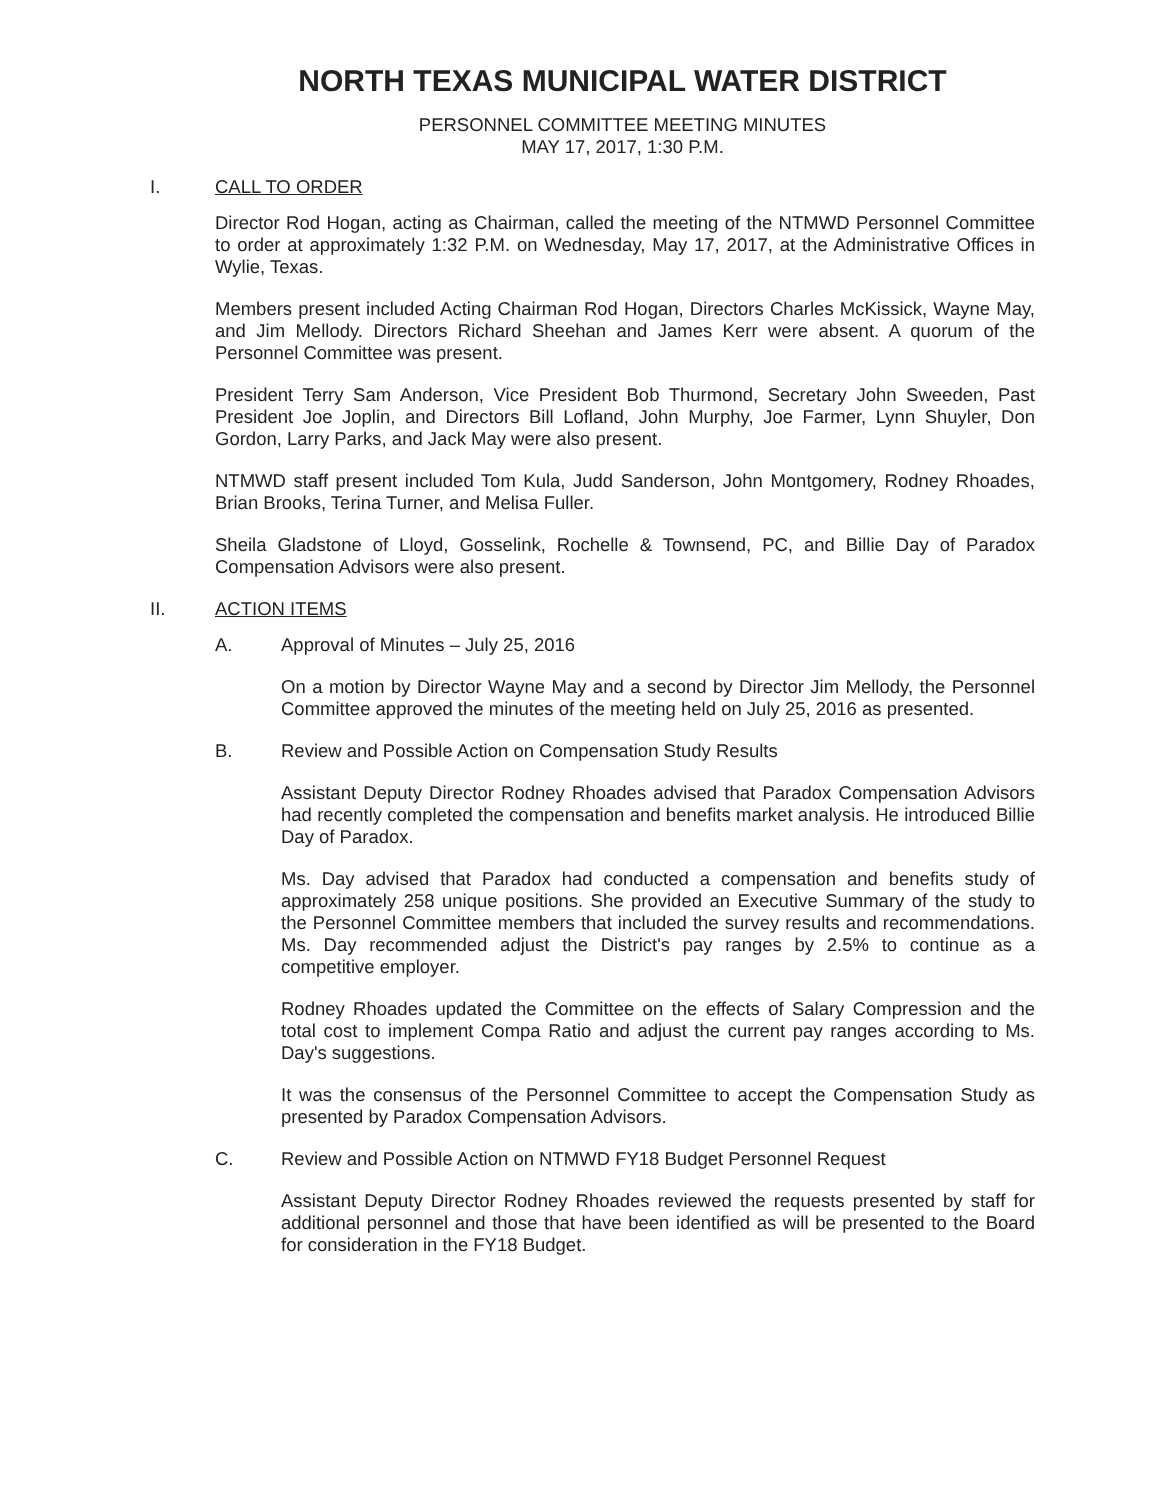NORTH TEXAS MUNICIPAL WATER DISTRICT
PERSONNEL COMMITTEE MEETING MINUTES
MAY 17, 2017, 1:30 P.M.
I. CALL TO ORDER
Director Rod Hogan, acting as Chairman, called the meeting of the NTMWD Personnel Committee to order at approximately 1:32 P.M. on Wednesday, May 17, 2017, at the Administrative Offices in Wylie, Texas.
Members present included Acting Chairman Rod Hogan, Directors Charles McKissick, Wayne May, and Jim Mellody. Directors Richard Sheehan and James Kerr were absent. A quorum of the Personnel Committee was present.
President Terry Sam Anderson, Vice President Bob Thurmond, Secretary John Sweeden, Past President Joe Joplin, and Directors Bill Lofland, John Murphy, Joe Farmer, Lynn Shuyler, Don Gordon, Larry Parks, and Jack May were also present.
NTMWD staff present included Tom Kula, Judd Sanderson, John Montgomery, Rodney Rhoades, Brian Brooks, Terina Turner, and Melisa Fuller.
Sheila Gladstone of Lloyd, Gosselink, Rochelle & Townsend, PC, and Billie Day of Paradox Compensation Advisors were also present.
II. ACTION ITEMS
A. Approval of Minutes – July 25, 2016
On a motion by Director Wayne May and a second by Director Jim Mellody, the Personnel Committee approved the minutes of the meeting held on July 25, 2016 as presented.
B. Review and Possible Action on Compensation Study Results
Assistant Deputy Director Rodney Rhoades advised that Paradox Compensation Advisors had recently completed the compensation and benefits market analysis. He introduced Billie Day of Paradox.
Ms. Day advised that Paradox had conducted a compensation and benefits study of approximately 258 unique positions. She provided an Executive Summary of the study to the Personnel Committee members that included the survey results and recommendations. Ms. Day recommended adjust the District's pay ranges by 2.5% to continue as a competitive employer.
Rodney Rhoades updated the Committee on the effects of Salary Compression and the total cost to implement Compa Ratio and adjust the current pay ranges according to Ms. Day's suggestions.
It was the consensus of the Personnel Committee to accept the Compensation Study as presented by Paradox Compensation Advisors.
C. Review and Possible Action on NTMWD FY18 Budget Personnel Request
Assistant Deputy Director Rodney Rhoades reviewed the requests presented by staff for additional personnel and those that have been identified as will be presented to the Board for consideration in the FY18 Budget.